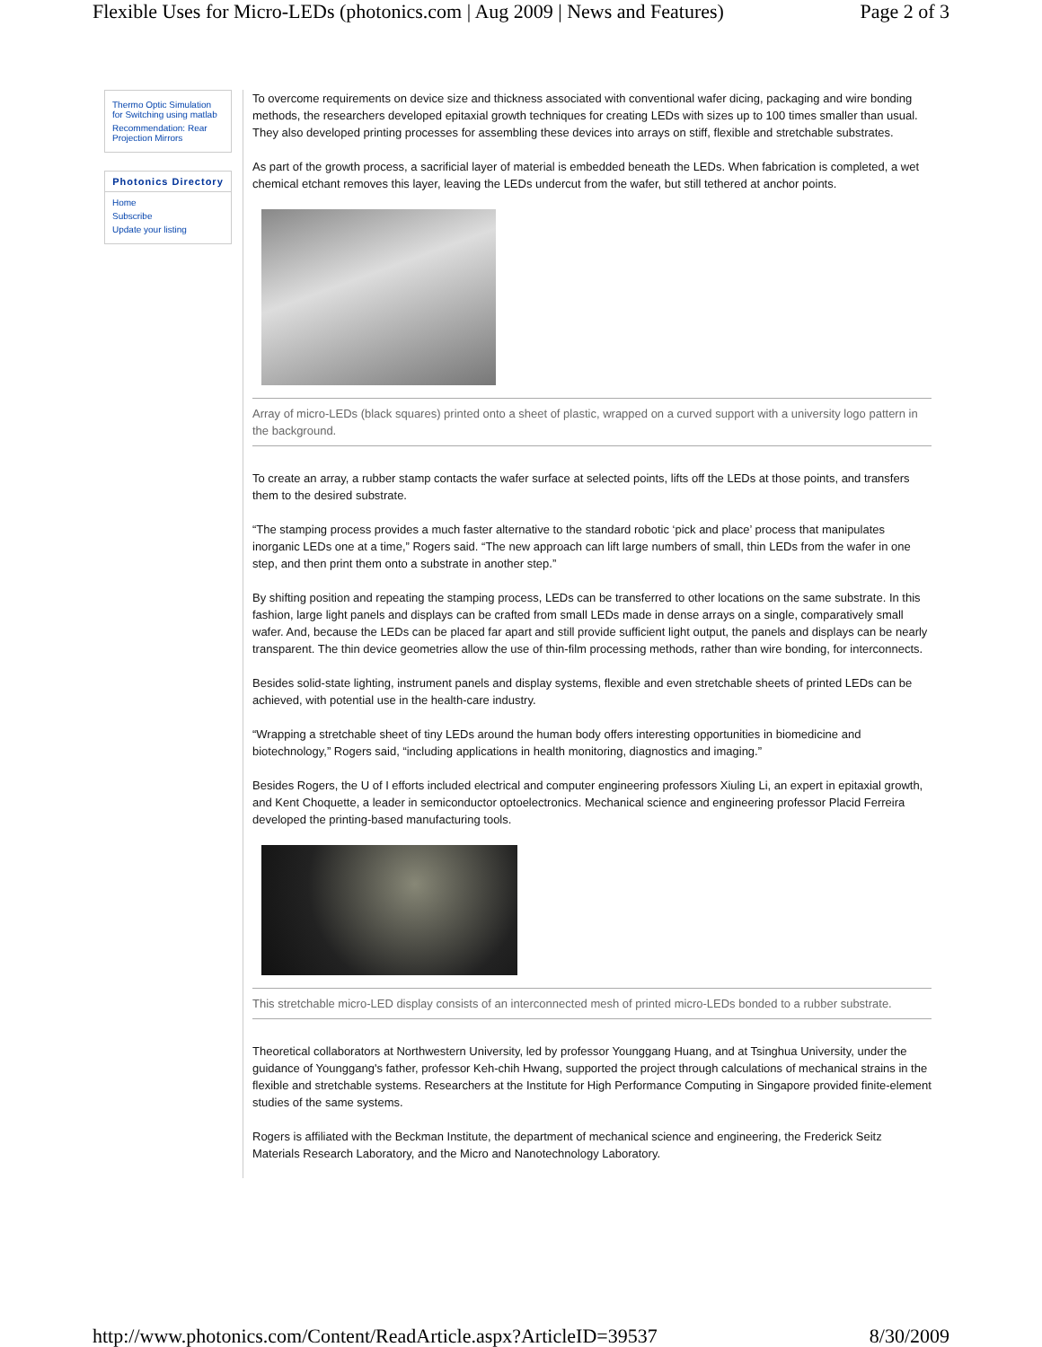Flexible Uses for Micro-LEDs (photonics.com | Aug 2009 | News and Features) Page 2 of 3
Thermo Optic Simulation for Switching using matlab
Recommendation: Rear Projection Mirrors
Photonics Directory
Home
Subscribe
Update your listing
To overcome requirements on device size and thickness associated with conventional wafer dicing, packaging and wire bonding methods, the researchers developed epitaxial growth techniques for creating LEDs with sizes up to 100 times smaller than usual. They also developed printing processes for assembling these devices into arrays on stiff, flexible and stretchable substrates.
As part of the growth process, a sacrificial layer of material is embedded beneath the LEDs. When fabrication is completed, a wet chemical etchant removes this layer, leaving the LEDs undercut from the wafer, but still tethered at anchor points.
Array of micro-LEDs (black squares) printed onto a sheet of plastic, wrapped on a curved support with a university logo pattern in the background.
To create an array, a rubber stamp contacts the wafer surface at selected points, lifts off the LEDs at those points, and transfers them to the desired substrate.
“The stamping process provides a much faster alternative to the standard robotic ‘pick and place’ process that manipulates inorganic LEDs one at a time,” Rogers said. “The new approach can lift large numbers of small, thin LEDs from the wafer in one step, and then print them onto a substrate in another step.”
By shifting position and repeating the stamping process, LEDs can be transferred to other locations on the same substrate. In this fashion, large light panels and displays can be crafted from small LEDs made in dense arrays on a single, comparatively small wafer. And, because the LEDs can be placed far apart and still provide sufficient light output, the panels and displays can be nearly transparent. The thin device geometries allow the use of thin-film processing methods, rather than wire bonding, for interconnects.
Besides solid-state lighting, instrument panels and display systems, flexible and even stretchable sheets of printed LEDs can be achieved, with potential use in the health-care industry.
“Wrapping a stretchable sheet of tiny LEDs around the human body offers interesting opportunities in biomedicine and biotechnology,” Rogers said, “including applications in health monitoring, diagnostics and imaging.”
Besides Rogers, the U of I efforts included electrical and computer engineering professors Xiuling Li, an expert in epitaxial growth, and Kent Choquette, a leader in semiconductor optoelectronics. Mechanical science and engineering professor Placid Ferreira developed the printing-based manufacturing tools.
This stretchable micro-LED display consists of an interconnected mesh of printed micro-LEDs bonded to a rubber substrate.
Theoretical collaborators at Northwestern University, led by professor Younggang Huang, and at Tsinghua University, under the guidance of Younggang's father, professor Keh-chih Hwang, supported the project through calculations of mechanical strains in the flexible and stretchable systems. Researchers at the Institute for High Performance Computing in Singapore provided finite-element studies of the same systems.
Rogers is affiliated with the Beckman Institute, the department of mechanical science and engineering, the Frederick Seitz Materials Research Laboratory, and the Micro and Nanotechnology Laboratory.
http://www.photonics.com/Content/ReadArticle.aspx?ArticleID=39537 8/30/2009